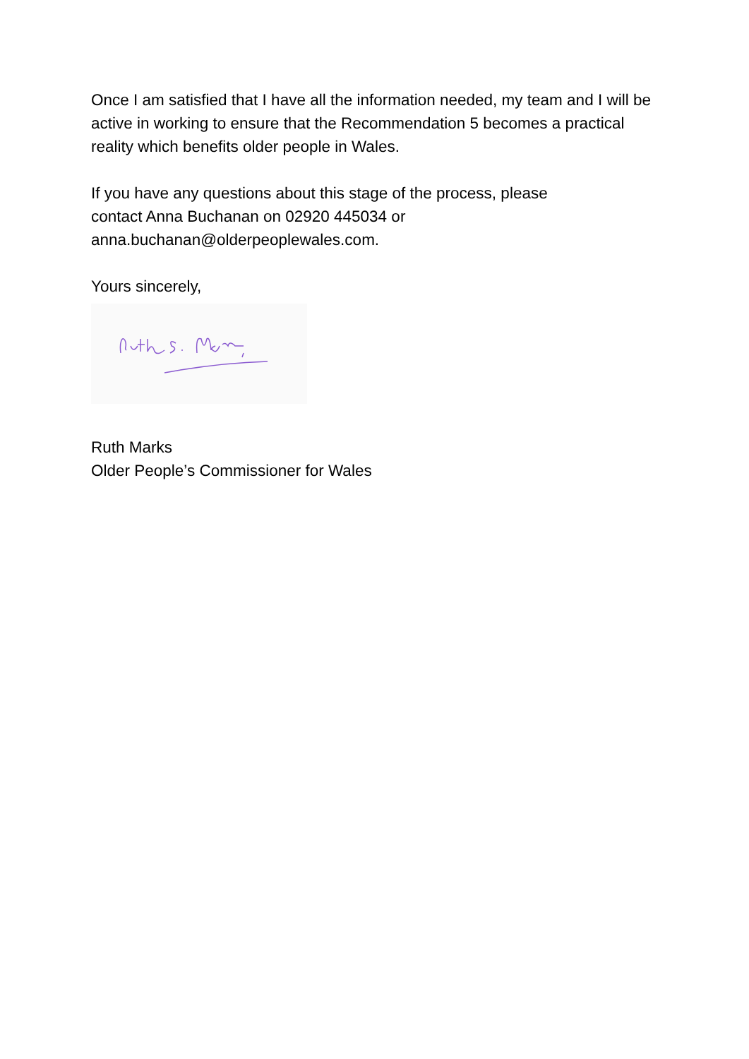Once I am satisfied that I have all the information needed, my team and I will be active in working to ensure that the Recommendation 5 becomes a practical reality which benefits older people in Wales.
If you have any questions about this stage of the process, please
contact Anna Buchanan on 02920 445034 or
anna.buchanan@olderpeoplewales.com.
Yours sincerely,
Ruth Marks
Older People’s Commissioner for Wales